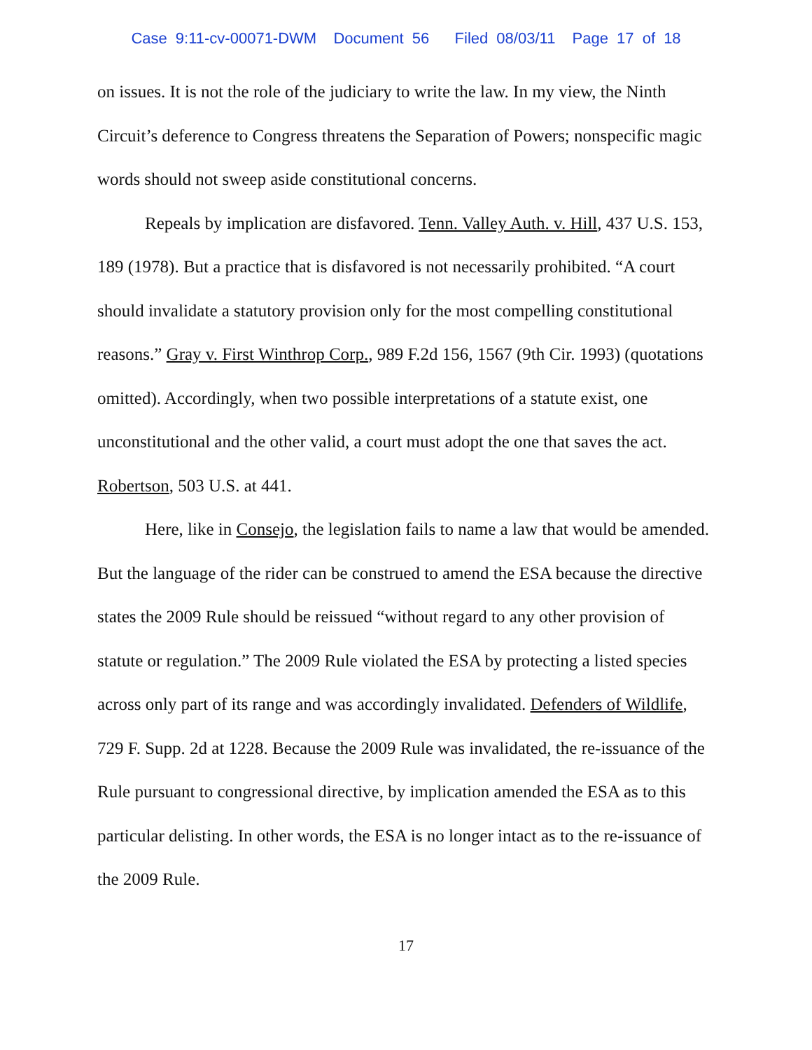Case 9:11-cv-00071-DWM Document 56 Filed 08/03/11 Page 17 of 18
on issues. It is not the role of the judiciary to write the law. In my view, the Ninth Circuit’s deference to Congress threatens the Separation of Powers; nonspecific magic words should not sweep aside constitutional concerns.
Repeals by implication are disfavored. Tenn. Valley Auth. v. Hill, 437 U.S. 153, 189 (1978). But a practice that is disfavored is not necessarily prohibited. “A court should invalidate a statutory provision only for the most compelling constitutional reasons.” Gray v. First Winthrop Corp., 989 F.2d 156, 1567 (9th Cir. 1993) (quotations omitted). Accordingly, when two possible interpretations of a statute exist, one unconstitutional and the other valid, a court must adopt the one that saves the act. Robertson, 503 U.S. at 441.
Here, like in Consejo, the legislation fails to name a law that would be amended. But the language of the rider can be construed to amend the ESA because the directive states the 2009 Rule should be reissued “without regard to any other provision of statute or regulation.” The 2009 Rule violated the ESA by protecting a listed species across only part of its range and was accordingly invalidated. Defenders of Wildlife, 729 F. Supp. 2d at 1228. Because the 2009 Rule was invalidated, the re-issuance of the Rule pursuant to congressional directive, by implication amended the ESA as to this particular delisting. In other words, the ESA is no longer intact as to the re-issuance of the 2009 Rule.
17